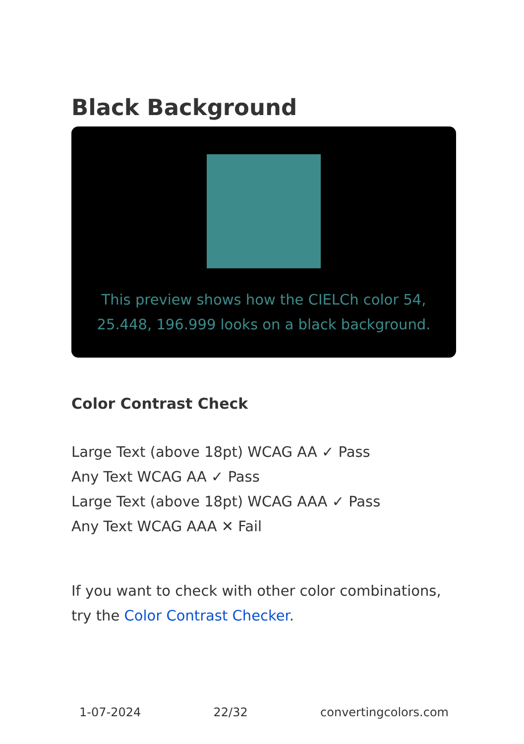Black Background
This preview shows how the CIELCh color 54, 25.448, 196.999 looks on a black background.
Color Contrast Check
Large Text (above 18pt) WCAG AA ✓ Pass
Any Text WCAG AA ✓ Pass
Large Text (above 18pt) WCAG AAA ✓ Pass
Any Text WCAG AAA ✕ Fail
If you want to check with other color combinations, try the Color Contrast Checker.
1-07-2024 22/32 convertingcolors.com